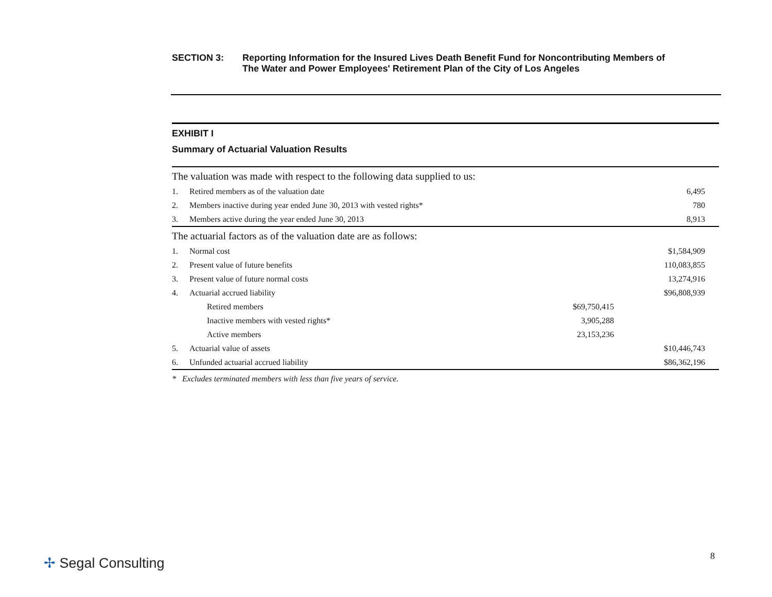SECTION 3: Reporting Information for the Insured Lives Death Benefit Fund for Noncontributing Members of
The Water and Power Employees' Retirement Plan of the City of Los Angeles
EXHIBIT I
Summary of Actuarial Valuation Results
| The valuation was made with respect to the following data supplied to us: | | | |
| 1. | Retired members as of the valuation date | | 6,495 |
| 2. | Members inactive during year ended June 30, 2013 with vested rights* | | 780 |
| 3. | Members active during the year ended June 30, 2013 | | 8,913 |
| The actuarial factors as of the valuation date are as follows: | | | |
| 1. | Normal cost | | $1,584,909 |
| 2. | Present value of future benefits | | 110,083,855 |
| 3. | Present value of future normal costs | | 13,274,916 |
| 4. | Actuarial accrued liability | | $96,808,939 |
| | Retired members | $69,750,415 | |
| | Inactive members with vested rights* | 3,905,288 | |
| | Active members | 23,153,236 | |
| 5. | Actuarial value of assets | | $10,446,743 |
| 6. | Unfunded actuarial accrued liability | | $86,362,196 |
* Excludes terminated members with less than five years of service.
✢ Segal Consulting 8